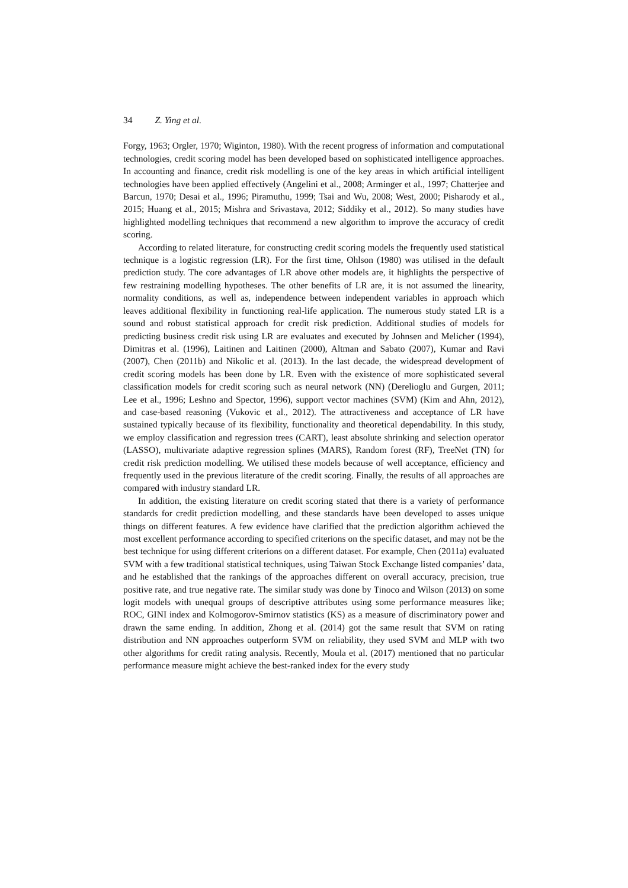34 Z. Ying et al.
Forgy, 1963; Orgler, 1970; Wiginton, 1980). With the recent progress of information and computational technologies, credit scoring model has been developed based on sophisticated intelligence approaches. In accounting and finance, credit risk modelling is one of the key areas in which artificial intelligent technologies have been applied effectively (Angelini et al., 2008; Arminger et al., 1997; Chatterjee and Barcun, 1970; Desai et al., 1996; Piramuthu, 1999; Tsai and Wu, 2008; West, 2000; Pisharody et al., 2015; Huang et al., 2015; Mishra and Srivastava, 2012; Siddiky et al., 2012). So many studies have highlighted modelling techniques that recommend a new algorithm to improve the accuracy of credit scoring.
According to related literature, for constructing credit scoring models the frequently used statistical technique is a logistic regression (LR). For the first time, Ohlson (1980) was utilised in the default prediction study. The core advantages of LR above other models are, it highlights the perspective of few restraining modelling hypotheses. The other benefits of LR are, it is not assumed the linearity, normality conditions, as well as, independence between independent variables in approach which leaves additional flexibility in functioning real-life application. The numerous study stated LR is a sound and robust statistical approach for credit risk prediction. Additional studies of models for predicting business credit risk using LR are evaluates and executed by Johnsen and Melicher (1994), Dimitras et al. (1996), Laitinen and Laitinen (2000), Altman and Sabato (2007), Kumar and Ravi (2007), Chen (2011b) and Nikolic et al. (2013). In the last decade, the widespread development of credit scoring models has been done by LR. Even with the existence of more sophisticated several classification models for credit scoring such as neural network (NN) (Derelioglu and Gurgen, 2011; Lee et al., 1996; Leshno and Spector, 1996), support vector machines (SVM) (Kim and Ahn, 2012), and case-based reasoning (Vukovic et al., 2012). The attractiveness and acceptance of LR have sustained typically because of its flexibility, functionality and theoretical dependability. In this study, we employ classification and regression trees (CART), least absolute shrinking and selection operator (LASSO), multivariate adaptive regression splines (MARS), Random forest (RF), TreeNet (TN) for credit risk prediction modelling. We utilised these models because of well acceptance, efficiency and frequently used in the previous literature of the credit scoring. Finally, the results of all approaches are compared with industry standard LR.
In addition, the existing literature on credit scoring stated that there is a variety of performance standards for credit prediction modelling, and these standards have been developed to asses unique things on different features. A few evidence have clarified that the prediction algorithm achieved the most excellent performance according to specified criterions on the specific dataset, and may not be the best technique for using different criterions on a different dataset. For example, Chen (2011a) evaluated SVM with a few traditional statistical techniques, using Taiwan Stock Exchange listed companies’ data, and he established that the rankings of the approaches different on overall accuracy, precision, true positive rate, and true negative rate. The similar study was done by Tinoco and Wilson (2013) on some logit models with unequal groups of descriptive attributes using some performance measures like; ROC, GINI index and Kolmogorov-Smirnov statistics (KS) as a measure of discriminatory power and drawn the same ending. In addition, Zhong et al. (2014) got the same result that SVM on rating distribution and NN approaches outperform SVM on reliability, they used SVM and MLP with two other algorithms for credit rating analysis. Recently, Moula et al. (2017) mentioned that no particular performance measure might achieve the best-ranked index for the every study